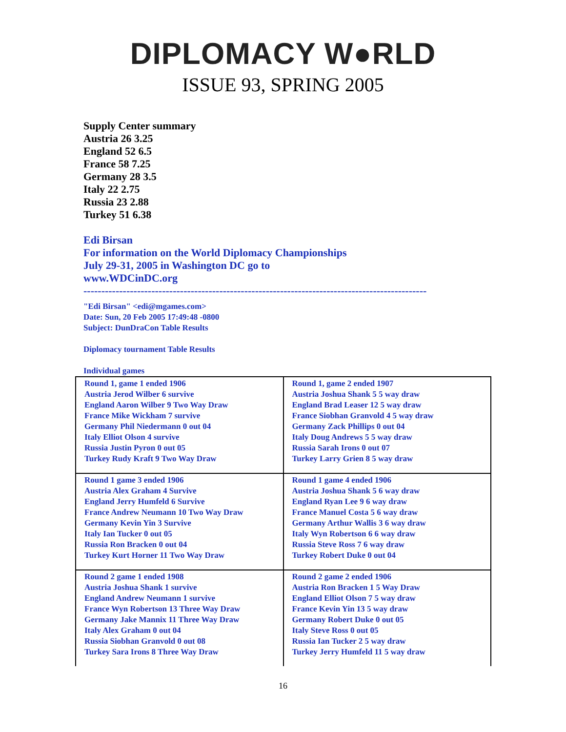DIPLOMACY W●RLD
ISSUE 93, SPRING 2005
Supply Center summary
Austria 26 3.25
England 52 6.5
France 58 7.25
Germany 28 3.5
Italy 22 2.75
Russia 23 2.88
Turkey 51 6.38
Edi Birsan
For information on the World Diplomacy Championships
July 29-31, 2005 in Washington DC go to
www.WDCinDC.org
------------------------------------------------------------------------------------------------
"Edi Birsan" <edi@mgames.com>
Date: Sun, 20 Feb 2005 17:49:48 -0800
Subject: DunDraCon Table Results
Diplomacy tournament Table Results
Individual games
| Round 1, game 1 ended 1906 Austria Jerod Wilber 6 survive England Aaron Wilber 9 Two Way Draw France Mike Wickham 7 survive Germany Phil Niedermann 0 out 04 Italy Elliot Olson 4 survive Russia Justin Pyron 0 out 05 Turkey Rudy Kraft 9 Two Way Draw | Round 1, game 2 ended 1907 Austria Joshua Shank 5 5 way draw England Brad Leaser 12 5 way draw France Siobhan Granvold 4 5 way draw Germany Zack Phillips 0 out 04 Italy Doug Andrews 5 5 way draw Russia Sarah Irons 0 out 07 Turkey Larry Grien 8 5 way draw |
| Round 1 game 3 ended 1906 Austria Alex Graham 4 Survive England Jerry Humfeld 6 Survive France Andrew Neumann 10 Two Way Draw Germany Kevin Yin 3 Survive Italy Ian Tucker 0 out 05 Russia Ron Bracken 0 out 04 Turkey Kurt Horner 11 Two Way Draw | Round 1 game 4 ended 1906 Austria Joshua Shank 5 6 way draw England Ryan Lee 9 6 way draw France Manuel Costa 5 6 way draw Germany Arthur Wallis 3 6 way draw Italy Wyn Robertson 6 6 way draw Russia Steve Ross 7 6 way draw Turkey Robert Duke 0 out 04 |
| Round 2 game 1 ended 1908 Austria Joshua Shank 1 survive England Andrew Neumann 1 survive France Wyn Robertson 13 Three Way Draw Germany Jake Mannix 11 Three Way Draw Italy Alex Graham 0 out 04 Russia Siobhan Granvold 0 out 08 Turkey Sara Irons 8 Three Way Draw | Round 2 game 2 ended 1906 Austria Ron Bracken 1 5 Way Draw England Elliot Olson 7 5 way draw France Kevin Yin 13 5 way draw Germany Robert Duke 0 out 05 Italy Steve Ross 0 out 05 Russia Ian Tucker 2 5 way draw Turkey Jerry Humfeld 11 5 way draw |
16